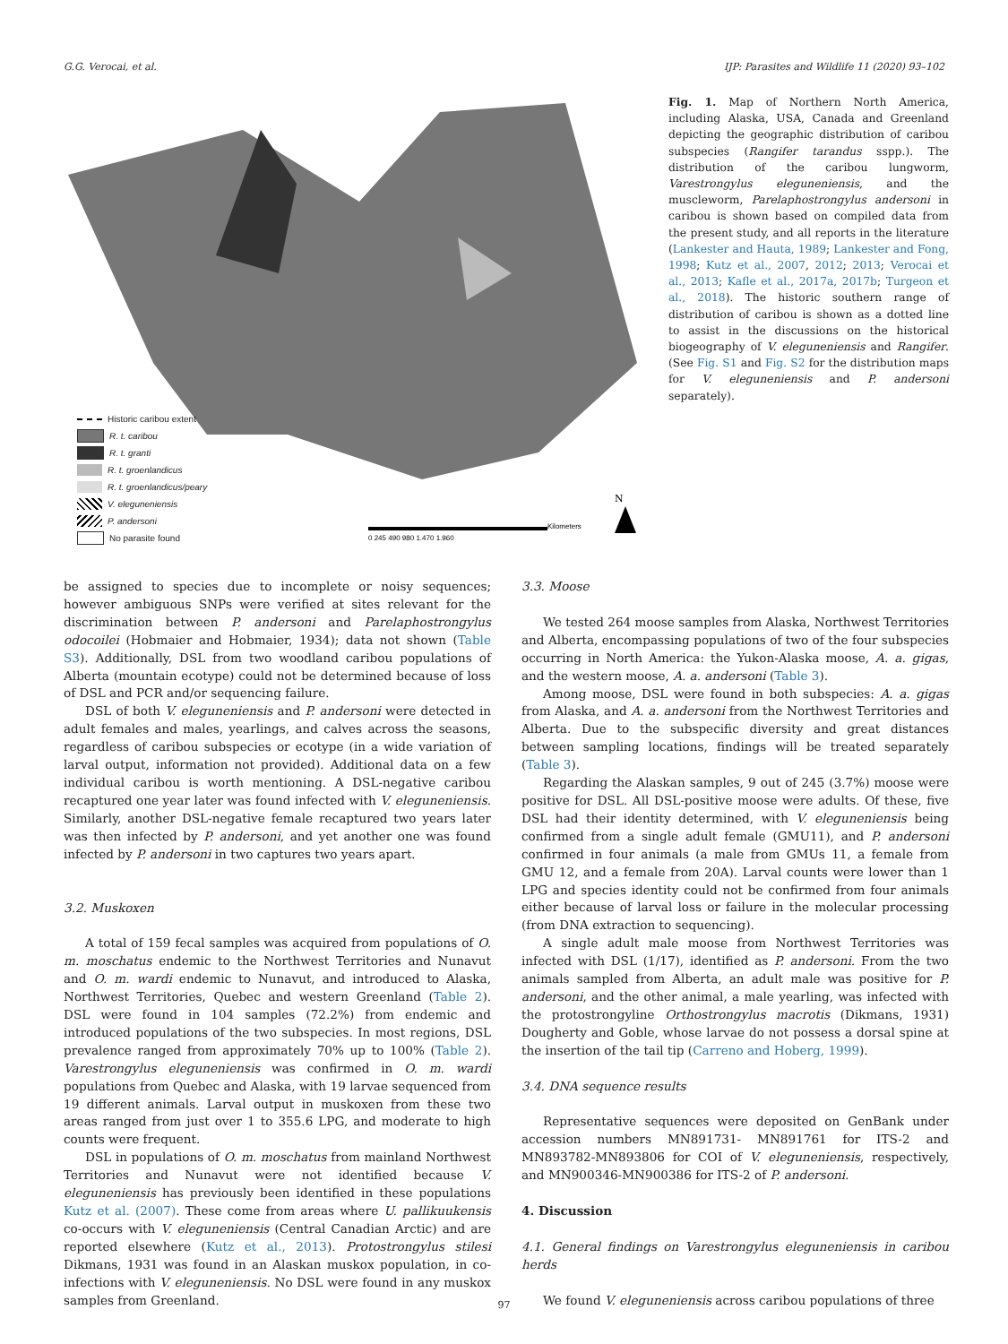G.G. Verocai, et al. IJP: Parasites and Wildlife 11 (2020) 93–102
N
Kilometers
0 245 490 980 1.470 1.960
Historic caribou extent
R. t. caribou
R. t. granti
R. t. groenlandicus
R. t. groenlandicus/peary
V. eleguneniensis
P. andersoni
No parasite found
Fig. 1. Map of Northern North America, including Alaska, USA, Canada and Greenland depicting the geographic distribution of caribou subspecies (Rangifer tarandus sspp.). The distribution of the caribou lungworm, Varestrongylus eleguneniensis, and the muscleworm, Parelaphostrongylus andersoni in caribou is shown based on compiled data from the present study, and all reports in the literature (Lankester and Hauta, 1989; Lankester and Fong, 1998; Kutz et al., 2007, 2012; 2013; Verocai et al., 2013; Kafle et al., 2017a, 2017b; Turgeon et al., 2018). The historic southern range of distribution of caribou is shown as a dotted line to assist in the discussions on the historical biogeography of V. eleguneniensis and Rangifer. (See Fig. S1 and Fig. S2 for the distribution maps for V. eleguneniensis and P. andersoni separately).
be assigned to species due to incomplete or noisy sequences; however ambiguous SNPs were verified at sites relevant for the discrimination between P. andersoni and Parelaphostrongylus odocoilei (Hobmaier and Hobmaier, 1934); data not shown (Table S3). Additionally, DSL from two woodland caribou populations of Alberta (mountain ecotype) could not be determined because of loss of DSL and PCR and/or sequencing failure.
DSL of both V. eleguneniensis and P. andersoni were detected in adult females and males, yearlings, and calves across the seasons, regardless of caribou subspecies or ecotype (in a wide variation of larval output, information not provided). Additional data on a few individual caribou is worth mentioning. A DSL-negative caribou recaptured one year later was found infected with V. eleguneniensis. Similarly, another DSL-negative female recaptured two years later was then infected by P. andersoni, and yet another one was found infected by P. andersoni in two captures two years apart.
3.2. Muskoxen
A total of 159 fecal samples was acquired from populations of O. m. moschatus endemic to the Northwest Territories and Nunavut and O. m. wardi endemic to Nunavut, and introduced to Alaska, Northwest Territories, Quebec and western Greenland (Table 2). DSL were found in 104 samples (72.2%) from endemic and introduced populations of the two subspecies. In most regions, DSL prevalence ranged from approximately 70% up to 100% (Table 2). Varestrongylus eleguneniensis was confirmed in O. m. wardi populations from Quebec and Alaska, with 19 larvae sequenced from 19 different animals. Larval output in muskoxen from these two areas ranged from just over 1 to 355.6 LPG, and moderate to high counts were frequent.
DSL in populations of O. m. moschatus from mainland Northwest Territories and Nunavut were not identified because V. eleguneniensis has previously been identified in these populations Kutz et al. (2007). These come from areas where U. pallikuukensis co-occurs with V. eleguneniensis (Central Canadian Arctic) and are reported elsewhere (Kutz et al., 2013). Protostrongylus stilesi Dikmans, 1931 was found in an Alaskan muskox population, in co-infections with V. eleguneniensis. No DSL were found in any muskox samples from Greenland.
3.3. Moose
We tested 264 moose samples from Alaska, Northwest Territories and Alberta, encompassing populations of two of the four subspecies occurring in North America: the Yukon-Alaska moose, A. a. gigas, and the western moose, A. a. andersoni (Table 3).
Among moose, DSL were found in both subspecies: A. a. gigas from Alaska, and A. a. andersoni from the Northwest Territories and Alberta. Due to the subspecific diversity and great distances between sampling locations, findings will be treated separately (Table 3).
Regarding the Alaskan samples, 9 out of 245 (3.7%) moose were positive for DSL. All DSL-positive moose were adults. Of these, five DSL had their identity determined, with V. eleguneniensis being confirmed from a single adult female (GMU11), and P. andersoni confirmed in four animals (a male from GMUs 11, a female from GMU 12, and a female from 20A). Larval counts were lower than 1 LPG and species identity could not be confirmed from four animals either because of larval loss or failure in the molecular processing (from DNA extraction to sequencing).
A single adult male moose from Northwest Territories was infected with DSL (1/17), identified as P. andersoni. From the two animals sampled from Alberta, an adult male was positive for P. andersoni, and the other animal, a male yearling, was infected with the protostrongyline Orthostrongylus macrotis (Dikmans, 1931) Dougherty and Goble, whose larvae do not possess a dorsal spine at the insertion of the tail tip (Carreno and Hoberg, 1999).
3.4. DNA sequence results
Representative sequences were deposited on GenBank under accession numbers MN891731- MN891761 for ITS-2 and MN893782-MN893806 for COI of V. eleguneniensis, respectively, and MN900346-MN900386 for ITS-2 of P. andersoni.
4. Discussion
4.1. General findings on Varestrongylus eleguneniensis in caribou herds
We found V. eleguneniensis across caribou populations of three
97